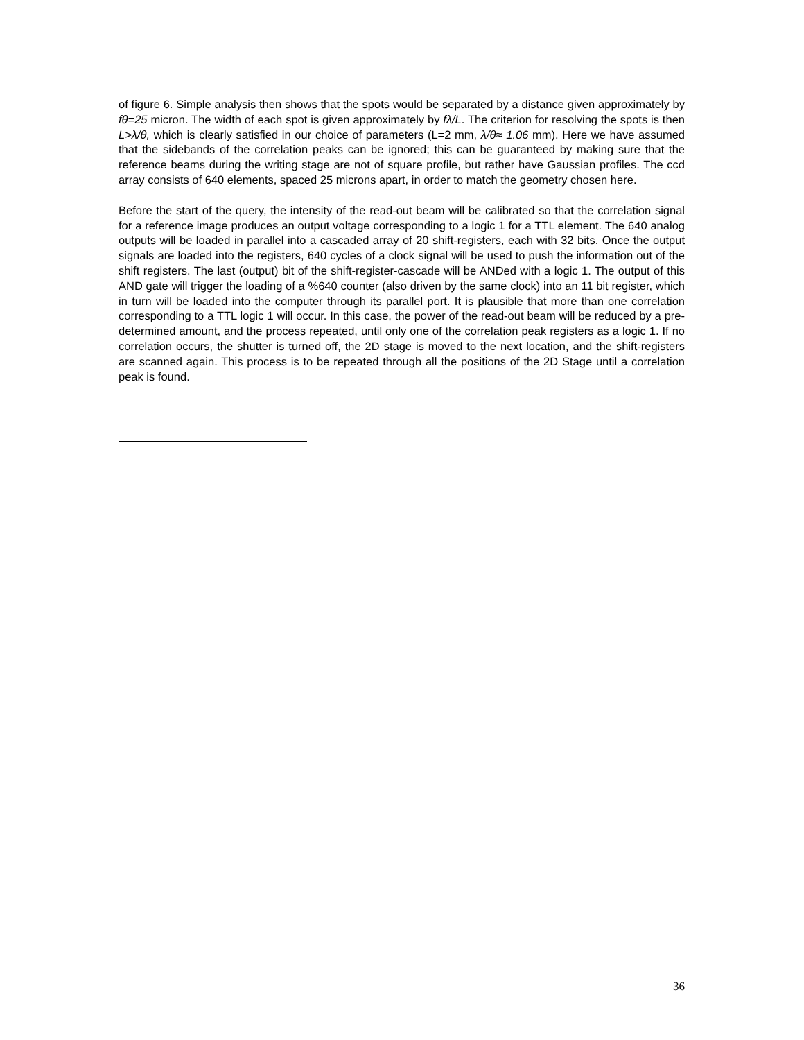of figure 6. Simple analysis then shows that the spots would be separated by a distance given approximately by fθ=25 micron. The width of each spot is given approximately by fλ/L. The criterion for resolving the spots is then L>λ/θ, which is clearly satisfied in our choice of parameters (L=2 mm, λ/θ≈ 1.06 mm). Here we have assumed that the sidebands of the correlation peaks can be ignored; this can be guaranteed by making sure that the reference beams during the writing stage are not of square profile, but rather have Gaussian profiles. The ccd array consists of 640 elements, spaced 25 microns apart, in order to match the geometry chosen here.
Before the start of the query, the intensity of the read-out beam will be calibrated so that the correlation signal for a reference image produces an output voltage corresponding to a logic 1 for a TTL element. The 640 analog outputs will be loaded in parallel into a cascaded array of 20 shift-registers, each with 32 bits. Once the output signals are loaded into the registers, 640 cycles of a clock signal will be used to push the information out of the shift registers. The last (output) bit of the shift-register-cascade will be ANDed with a logic 1. The output of this AND gate will trigger the loading of a %640 counter (also driven by the same clock) into an 11 bit register, which in turn will be loaded into the computer through its parallel port. It is plausible that more than one correlation corresponding to a TTL logic 1 will occur. In this case, the power of the read-out beam will be reduced by a pre-determined amount, and the process repeated, until only one of the correlation peak registers as a logic 1. If no correlation occurs, the shutter is turned off, the 2D stage is moved to the next location, and the shift-registers are scanned again. This process is to be repeated through all the positions of the 2D Stage until a correlation peak is found.
36